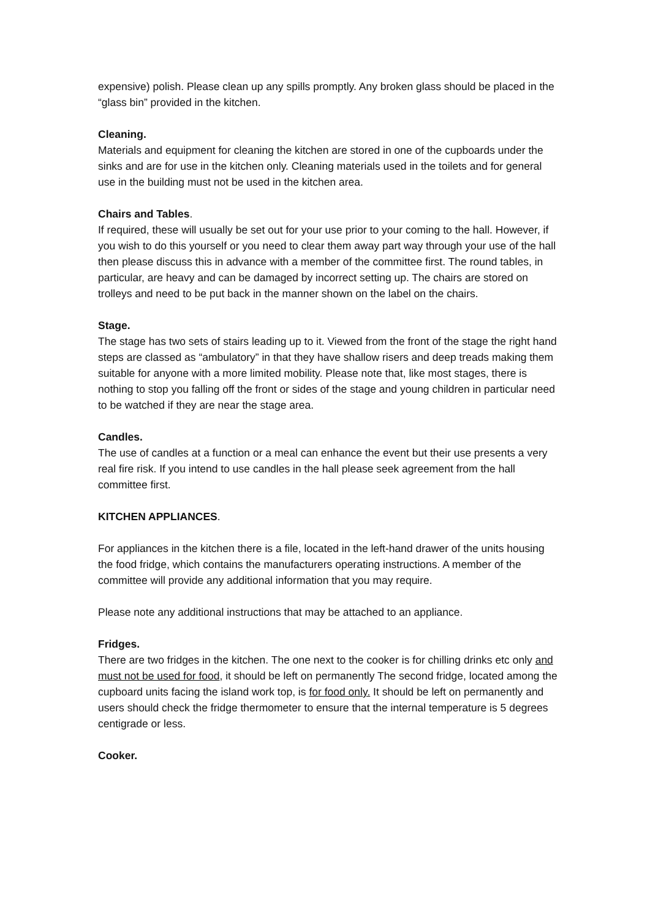expensive) polish. Please clean up any spills promptly. Any broken glass should be placed in the “glass bin” provided in the kitchen.
Cleaning.
Materials and equipment for cleaning the kitchen are stored in one of the cupboards under the sinks and are for use in the kitchen only. Cleaning materials used in the toilets and for general use in the building must not be used in the kitchen area.
Chairs and Tables.
If required, these will usually be set out for your use prior to your coming to the hall. However, if you wish to do this yourself or you need to clear them away part way through your use of the hall then please discuss this in advance with a member of the committee first. The round tables, in particular, are heavy and can be damaged by incorrect setting up. The chairs are stored on trolleys and need to be put back in the manner shown on the label on the chairs.
Stage.
The stage has two sets of stairs leading up to it. Viewed from the front of the stage the right hand steps are classed as “ambulatory” in that they have shallow risers and deep treads making them suitable for anyone with a more limited mobility. Please note that, like most stages, there is nothing to stop you falling off the front or sides of the stage and young children in particular need to be watched if they are near the stage area.
Candles.
The use of candles at a function or a meal can enhance the event but their use presents a very real fire risk. If you intend to use candles in the hall please seek agreement from the hall committee first.
KITCHEN APPLIANCES.
For appliances in the kitchen there is a file, located in the left-hand drawer of the units housing the food fridge, which contains the manufacturers operating instructions. A member of the committee will provide any additional information that you may require.
Please note any additional instructions that may be attached to an appliance.
Fridges.
There are two fridges in the kitchen. The one next to the cooker is for chilling drinks etc only and must not be used for food, it should be left on permanently The second fridge, located among the cupboard units facing the island work top, is for food only. It should be left on permanently and users should check the fridge thermometer to ensure that the internal temperature is 5 degrees centigrade or less.
Cooker.